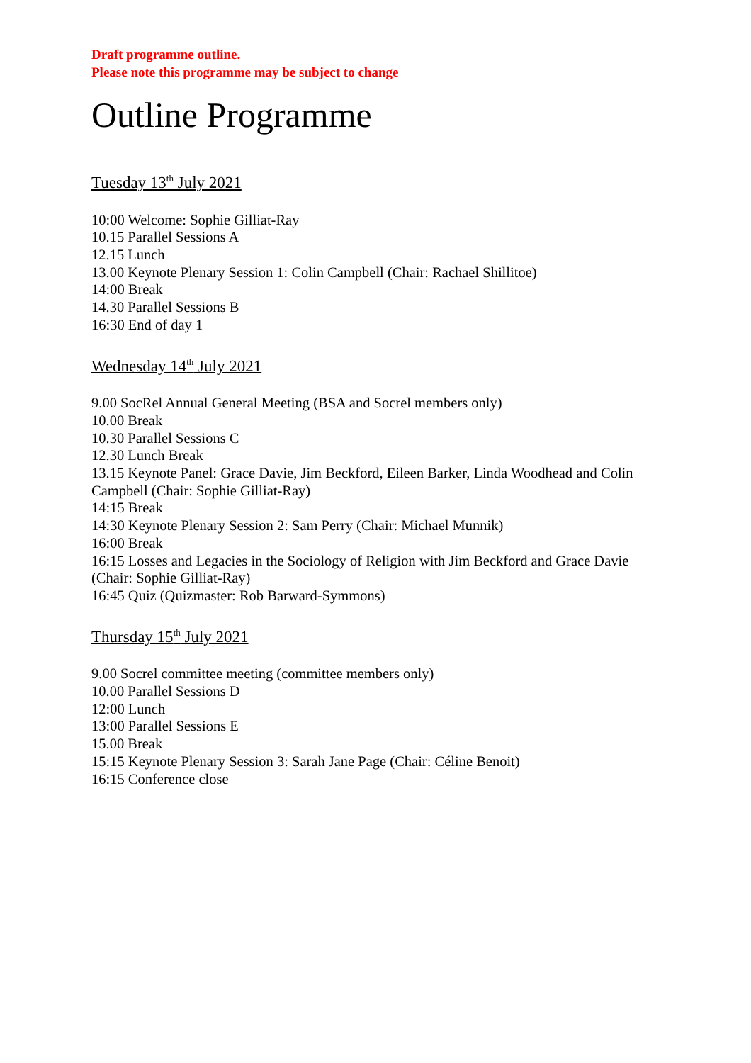Draft programme outline.
Please note this programme may be subject to change
Outline Programme
Tuesday 13<sup>th</sup> July 2021
10:00 Welcome: Sophie Gilliat-Ray
10.15 Parallel Sessions A
12.15 Lunch
13.00 Keynote Plenary Session 1: Colin Campbell (Chair: Rachael Shillitoe)
14:00 Break
14.30 Parallel Sessions B
16:30 End of day 1
Wednesday 14<sup>th</sup> July 2021
9.00 SocRel Annual General Meeting (BSA and Socrel members only)
10.00 Break
10.30 Parallel Sessions C
12.30 Lunch Break
13.15 Keynote Panel: Grace Davie, Jim Beckford, Eileen Barker, Linda Woodhead and Colin Campbell (Chair: Sophie Gilliat-Ray)
14:15 Break
14:30 Keynote Plenary Session 2: Sam Perry (Chair: Michael Munnik)
16:00 Break
16:15 Losses and Legacies in the Sociology of Religion with Jim Beckford and Grace Davie (Chair: Sophie Gilliat-Ray)
16:45 Quiz (Quizmaster: Rob Barward-Symmons)
Thursday 15<sup>th</sup> July 2021
9.00 Socrel committee meeting (committee members only)
10.00 Parallel Sessions D
12:00 Lunch
13:00 Parallel Sessions E
15.00 Break
15:15 Keynote Plenary Session 3: Sarah Jane Page (Chair: Céline Benoit)
16:15 Conference close